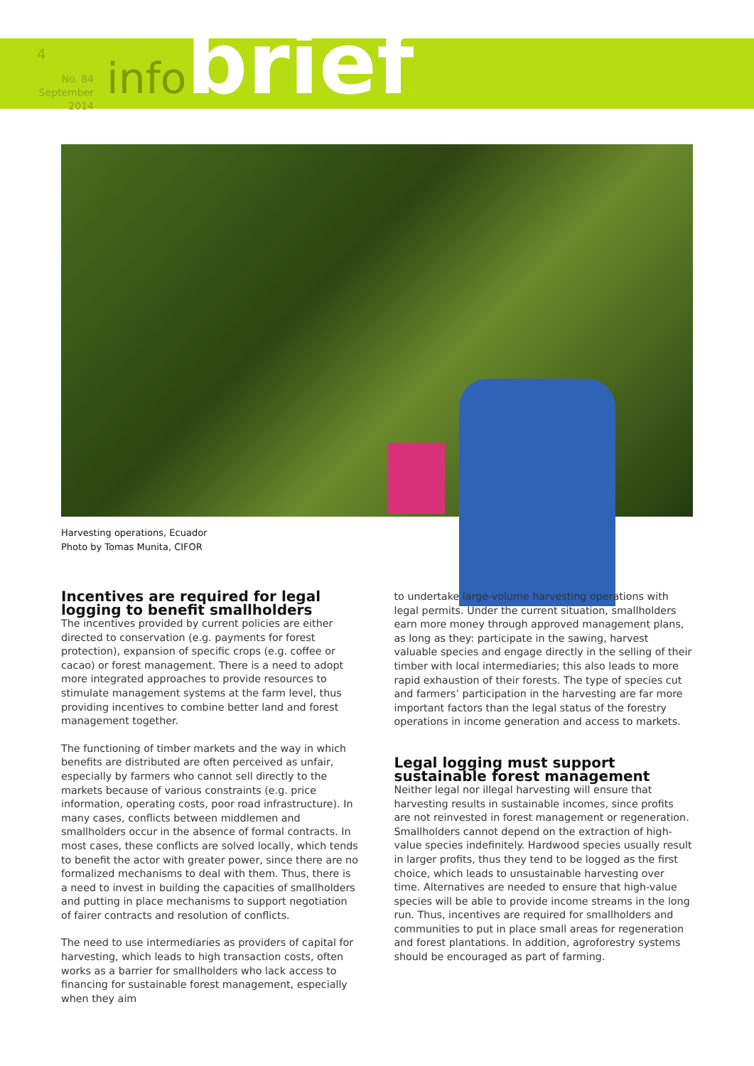4
No. 84
September 2014
infobrief
Harvesting operations, Ecuador
Photo by Tomas Munita, CIFOR
Incentives are required for legal logging to benefit smallholders
The incentives provided by current policies are either directed to conservation (e.g. payments for forest protection), expansion of specific crops (e.g. coffee or cacao) or forest management. There is a need to adopt more integrated approaches to provide resources to stimulate management systems at the farm level, thus providing incentives to combine better land and forest management together.
The functioning of timber markets and the way in which benefits are distributed are often perceived as unfair, especially by farmers who cannot sell directly to the markets because of various constraints (e.g. price information, operating costs, poor road infrastructure). In many cases, conflicts between middlemen and smallholders occur in the absence of formal contracts. In most cases, these conflicts are solved locally, which tends to benefit the actor with greater power, since there are no formalized mechanisms to deal with them. Thus, there is a need to invest in building the capacities of smallholders and putting in place mechanisms to support negotiation of fairer contracts and resolution of conflicts.
The need to use intermediaries as providers of capital for harvesting, which leads to high transaction costs, often works as a barrier for smallholders who lack access to financing for sustainable forest management, especially when they aim
to undertake large-volume harvesting operations with legal permits. Under the current situation, smallholders earn more money through approved management plans, as long as they: participate in the sawing, harvest valuable species and engage directly in the selling of their timber with local intermediaries; this also leads to more rapid exhaustion of their forests. The type of species cut and farmers’ participation in the harvesting are far more important factors than the legal status of the forestry operations in income generation and access to markets.
Legal logging must support sustainable forest management
Neither legal nor illegal harvesting will ensure that harvesting results in sustainable incomes, since profits are not reinvested in forest management or regeneration. Smallholders cannot depend on the extraction of high-value species indefinitely. Hardwood species usually result in larger profits, thus they tend to be logged as the first choice, which leads to unsustainable harvesting over time. Alternatives are needed to ensure that high-value species will be able to provide income streams in the long run. Thus, incentives are required for smallholders and communities to put in place small areas for regeneration and forest plantations. In addition, agroforestry systems should be encouraged as part of farming.